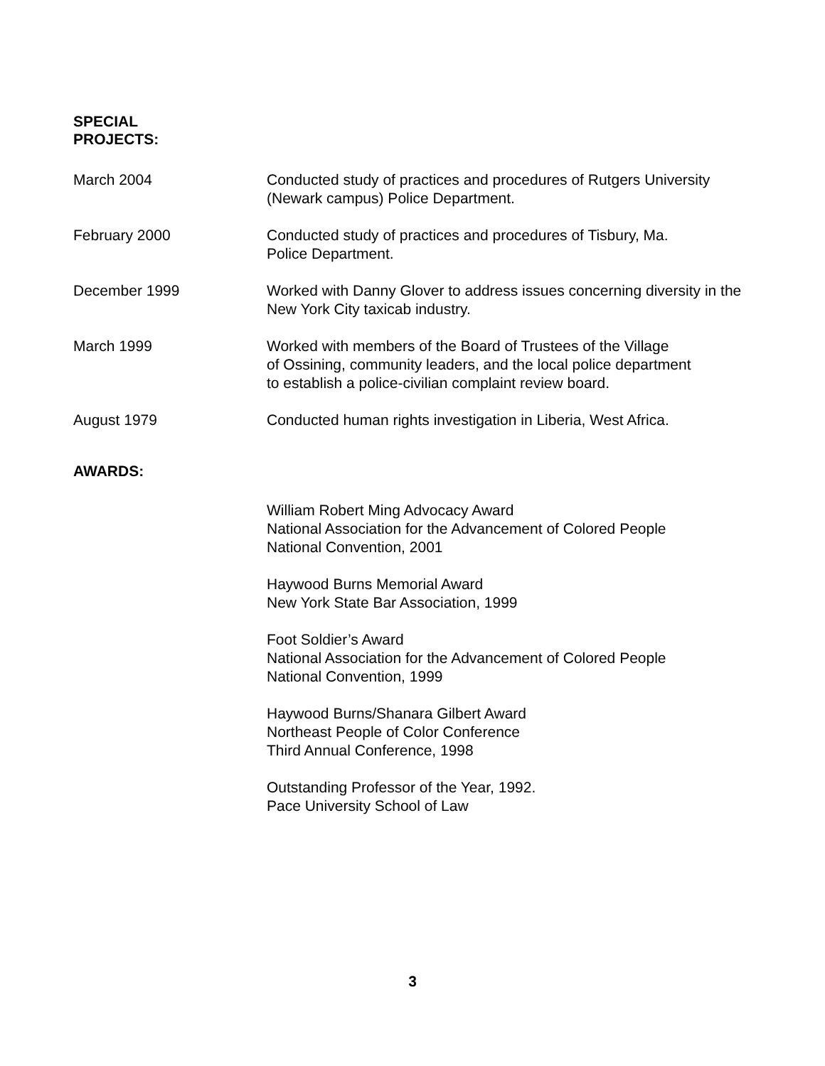SPECIAL
PROJECTS:
March 2004 Conducted study of practices and procedures of Rutgers University (Newark campus) Police Department.
February 2000 Conducted study of practices and procedures of Tisbury, Ma.
Police Department.
December 1999 Worked with Danny Glover to address issues concerning diversity in the New York City taxicab industry.
March 1999 Worked with members of the Board of Trustees of the Village
of Ossining, community leaders, and the local police department
to establish a police-civilian complaint review board.
August 1979 Conducted human rights investigation in Liberia, West Africa.
AWARDS:
William Robert Ming Advocacy Award
National Association for the Advancement of Colored People
National Convention, 2001
Haywood Burns Memorial Award
New York State Bar Association, 1999
Foot Soldier’s Award
National Association for the Advancement of Colored People
National Convention, 1999
Haywood Burns/Shanara Gilbert Award
Northeast People of Color Conference
Third Annual Conference, 1998
Outstanding Professor of the Year, 1992.
Pace University School of Law
3